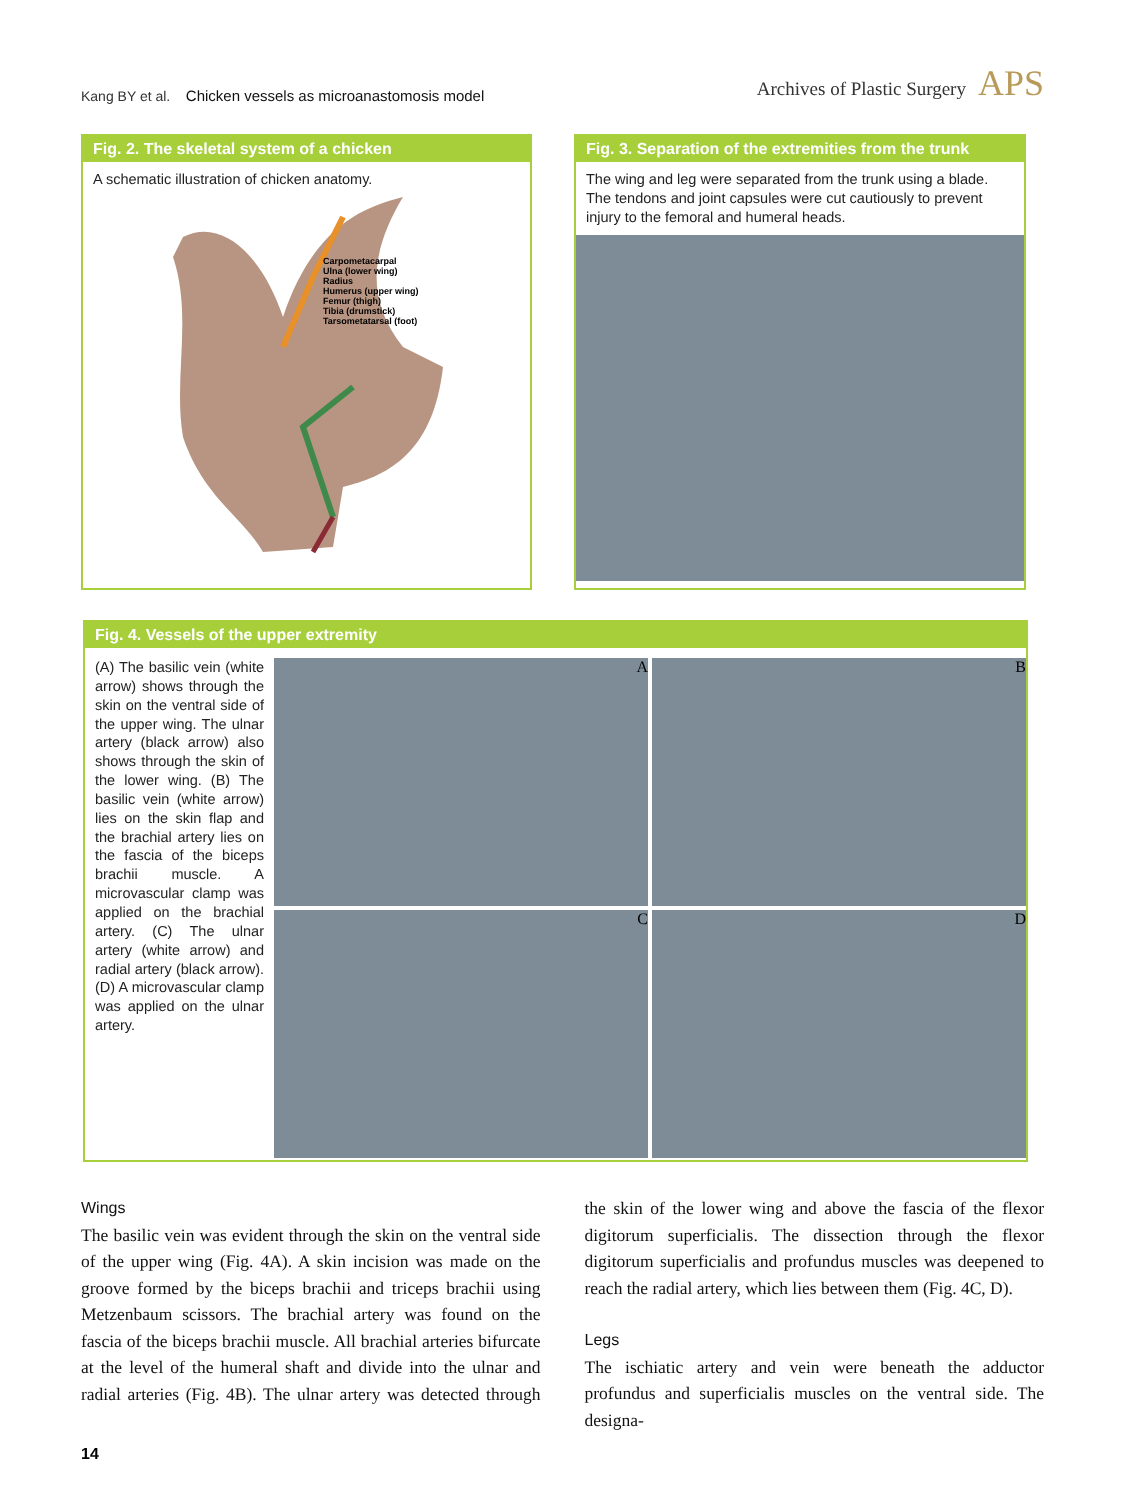Kang BY et al. Chicken vessels as microanastomosis model
Archives of Plastic Surgery APS
Fig. 2. The skeletal system of a chicken
A schematic illustration of chicken anatomy.
Carpometacarpal
Ulna (lower wing)
Radius
Humerus (upper wing)
Femur (thigh)
Tibia (drumstick)
Tarsometatarsal (foot)
Fig. 3. Separation of the extremities from the trunk
The wing and leg were separated from the trunk using a blade. The tendons and joint capsules were cut cautiously to prevent injury to the femoral and humeral heads.
Fig. 4. Vessels of the upper extremity
(A) The basilic vein (white arrow) shows through the skin on the ventral side of the upper wing. The ulnar artery (black arrow) also shows through the skin of the lower wing. (B) The basilic vein (white arrow) lies on the skin flap and the brachial artery lies on the fascia of the biceps brachii muscle. A microvascular clamp was applied on the brachial artery. (C) The ulnar artery (white arrow) and radial artery (black arrow). (D) A microvascular clamp was applied on the ulnar artery.
A
B
C
D
Wings
The basilic vein was evident through the skin on the ventral side of the upper wing (Fig. 4A). A skin incision was made on the groove formed by the biceps brachii and triceps brachii using Metzenbaum scissors. The brachial artery was found on the fascia of the biceps brachii muscle. All brachial arteries bifurcate at the level of the humeral shaft and divide into the ulnar and radial arteries (Fig. 4B). The ulnar artery was detected through the skin of the lower wing and above the fascia of the flexor digitorum superficialis. The dissection through the flexor digitorum superficialis and profundus muscles was deepened to reach the radial artery, which lies between them (Fig. 4C, D).
Legs
The ischiatic artery and vein were beneath the adductor profundus and superficialis muscles on the ventral side. The designa-
14